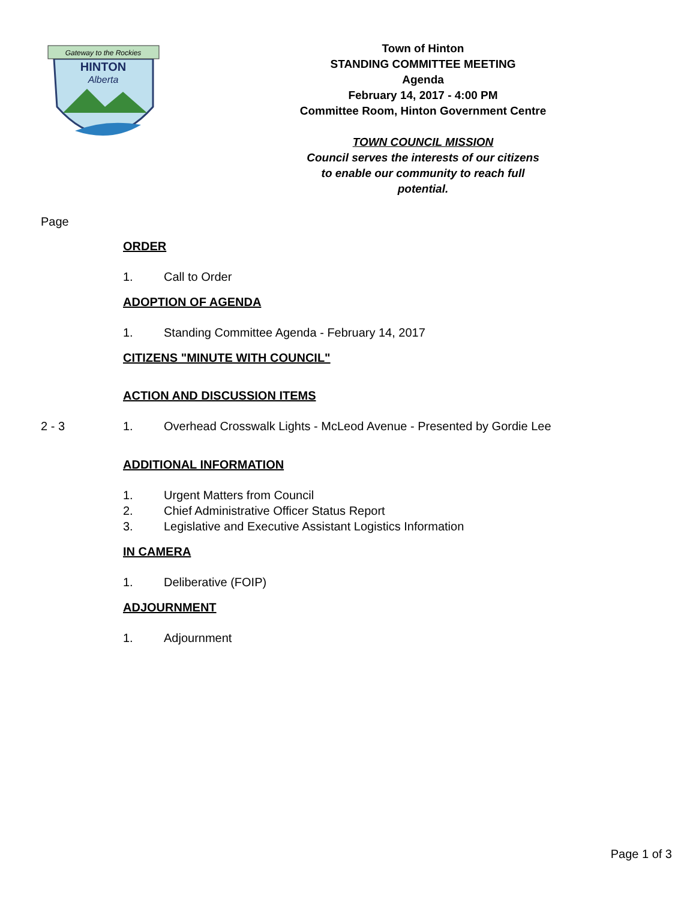Gateway to the Rockies
HINTON
Alberta
Town of Hinton
STANDING COMMITTEE MEETING
Agenda
February 14, 2017 - 4:00 PM
Committee Room, Hinton Government Centre
TOWN COUNCIL MISSION
Council serves the interests of our citizens
to enable our community to reach full
potential.
Page
ORDER
1. Call to Order
ADOPTION OF AGENDA
1. Standing Committee Agenda - February 14, 2017
CITIZENS "MINUTE WITH COUNCIL"
ACTION AND DISCUSSION ITEMS
2 - 3 1. Overhead Crosswalk Lights - McLeod Avenue - Presented by Gordie Lee
ADDITIONAL INFORMATION
1. Urgent Matters from Council
2. Chief Administrative Officer Status Report
3. Legislative and Executive Assistant Logistics Information
IN CAMERA
1. Deliberative (FOIP)
ADJOURNMENT
1. Adjournment
Page 1 of 3